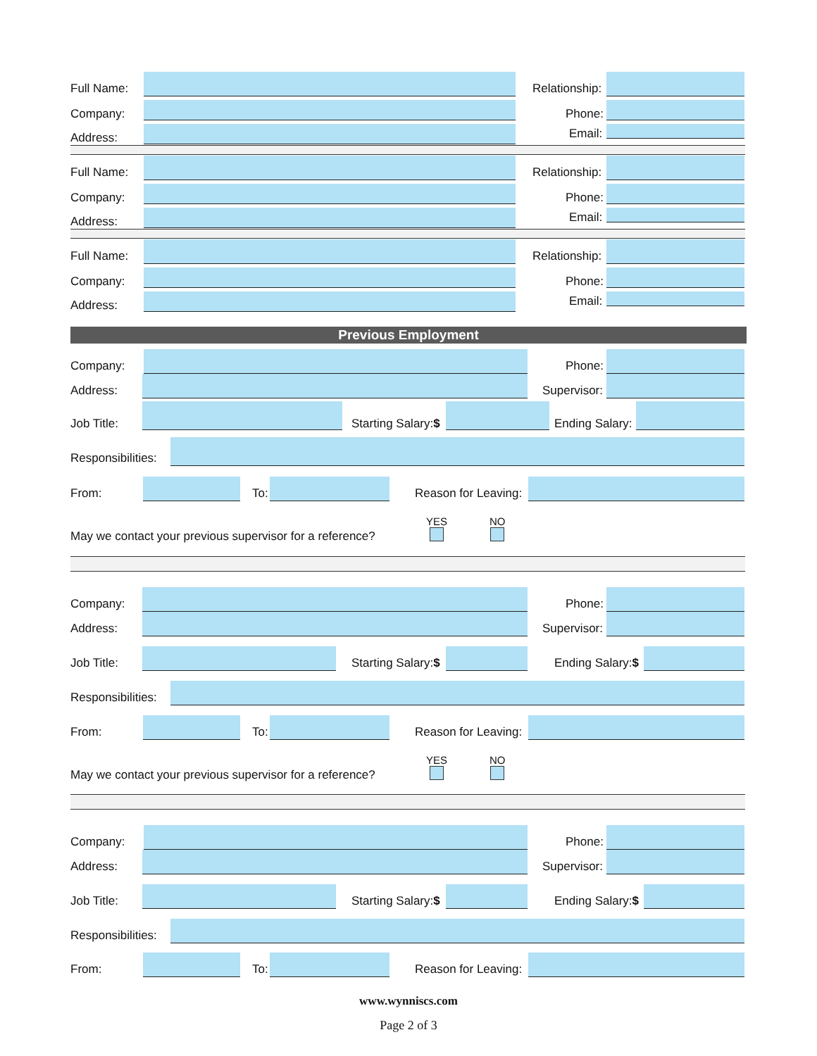Full Name: Relationship:
Company: Phone:
Address: Email:
Full Name: Relationship:
Company: Phone:
Address: Email:
Full Name: Relationship:
Company: Phone:
Address: Email:
Previous Employment
Company: Phone:
Address: Supervisor:
Job Title: Starting Salary:$ Ending Salary:
Responsibilities:
From: To: Reason for Leaving:
May we contact your previous supervisor for a reference?
YES
NO
Company: Phone:
Address: Supervisor:
Job Title: Starting Salary:$ Ending Salary:$
Responsibilities:
From: To: Reason for Leaving:
May we contact your previous supervisor for a reference?
YES
NO
Company: Phone:
Address: Supervisor:
Job Title: Starting Salary:$ Ending Salary:$
Responsibilities:
From: To: Reason for Leaving:
www.wynniscs.com
Page 2 of 3